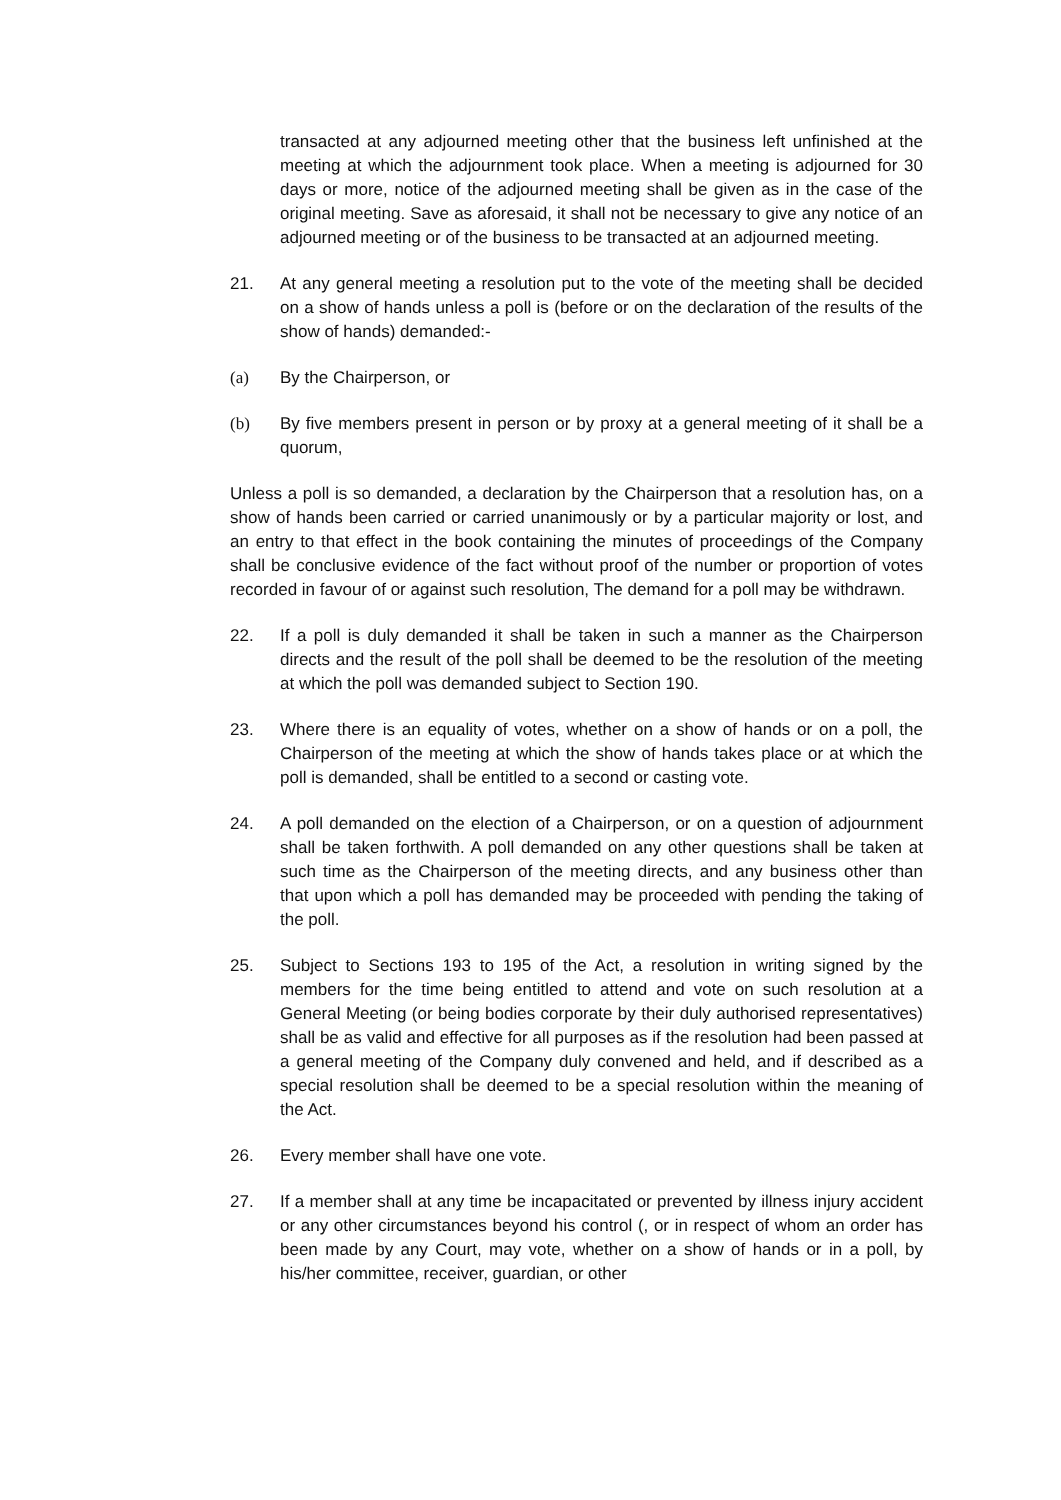transacted at any adjourned meeting other that the business left unfinished at the meeting at which the adjournment took place. When a meeting is adjourned for 30 days or more, notice of the adjourned meeting shall be given as in the case of the original meeting. Save as aforesaid, it shall not be necessary to give any notice of an adjourned meeting or of the business to be transacted at an adjourned meeting.
21. At any general meeting a resolution put to the vote of the meeting shall be decided on a show of hands unless a poll is (before or on the declaration of the results of the show of hands) demanded:-
(a) By the Chairperson, or
(b) By five members present in person or by proxy at a general meeting of it shall be a quorum,
Unless a poll is so demanded, a declaration by the Chairperson that a resolution has, on a show of hands been carried or carried unanimously or by a particular majority or lost, and an entry to that effect in the book containing the minutes of proceedings of the Company shall be conclusive evidence of the fact without proof of the number or proportion of votes recorded in favour of or against such resolution, The demand for a poll may be withdrawn.
22. If a poll is duly demanded it shall be taken in such a manner as the Chairperson directs and the result of the poll shall be deemed to be the resolution of the meeting at which the poll was demanded subject to Section 190.
23. Where there is an equality of votes, whether on a show of hands or on a poll, the Chairperson of the meeting at which the show of hands takes place or at which the poll is demanded, shall be entitled to a second or casting vote.
24. A poll demanded on the election of a Chairperson, or on a question of adjournment shall be taken forthwith. A poll demanded on any other questions shall be taken at such time as the Chairperson of the meeting directs, and any business other than that upon which a poll has demanded may be proceeded with pending the taking of the poll.
25. Subject to Sections 193 to 195 of the Act, a resolution in writing signed by the members for the time being entitled to attend and vote on such resolution at a General Meeting (or being bodies corporate by their duly authorised representatives) shall be as valid and effective for all purposes as if the resolution had been passed at a general meeting of the Company duly convened and held, and if described as a special resolution shall be deemed to be a special resolution within the meaning of the Act.
26. Every member shall have one vote.
27. If a member shall at any time be incapacitated or prevented by illness injury accident or any other circumstances beyond his control (, or in respect of whom an order has been made by any Court, may vote, whether on a show of hands or in a poll, by his/her committee, receiver, guardian, or other